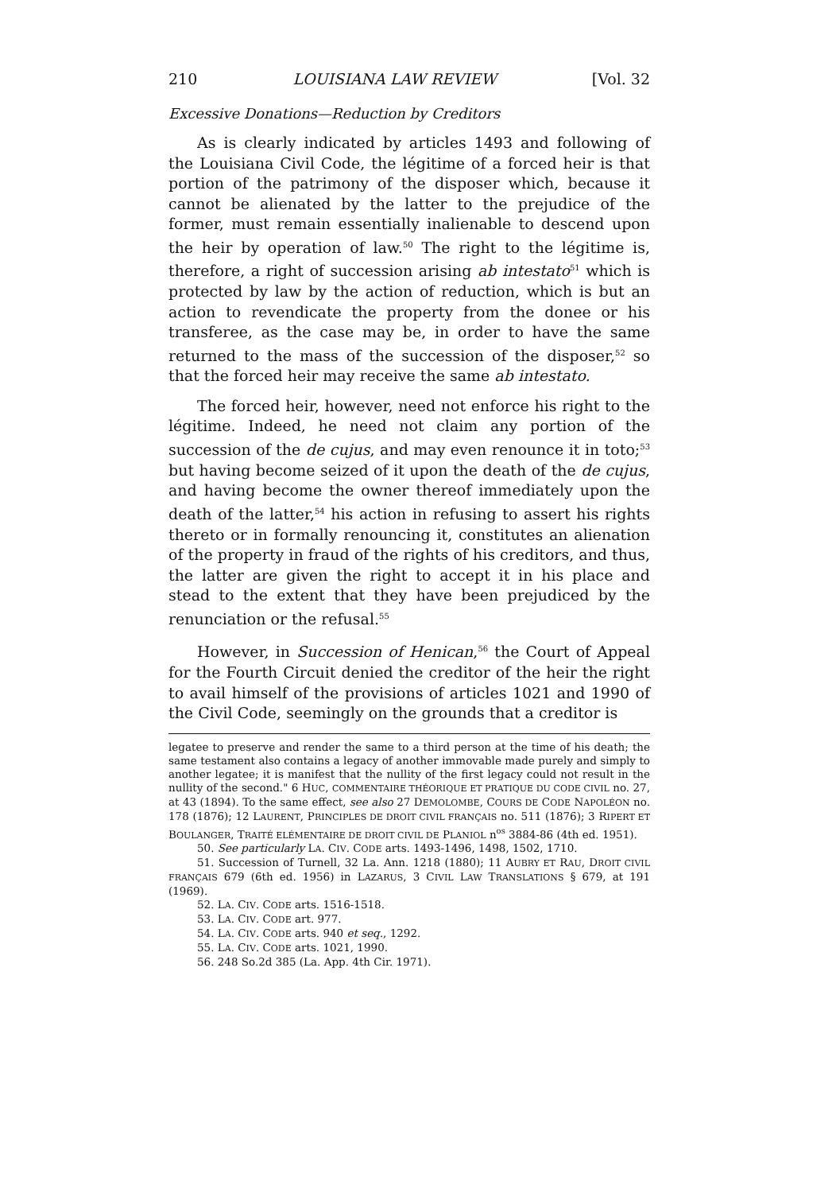210 LOUISIANA LAW REVIEW [Vol. 32
Excessive Donations—Reduction by Creditors
As is clearly indicated by articles 1493 and following of the Louisiana Civil Code, the légitime of a forced heir is that portion of the patrimony of the disposer which, because it cannot be alienated by the latter to the prejudice of the former, must remain essentially inalienable to descend upon the heir by operation of law.<sup>50</sup> The right to the légitime is, therefore, a right of succession arising ab intestato<sup>51</sup> which is protected by law by the action of reduction, which is but an action to revendicate the property from the donee or his transferee, as the case may be, in order to have the same returned to the mass of the succession of the disposer,<sup>52</sup> so that the forced heir may receive the same ab intestato.
The forced heir, however, need not enforce his right to the légitime. Indeed, he need not claim any portion of the succession of the de cujus, and may even renounce it in toto;<sup>53</sup> but having become seized of it upon the death of the de cujus, and having become the owner thereof immediately upon the death of the latter,<sup>54</sup> his action in refusing to assert his rights thereto or in formally renouncing it, constitutes an alienation of the property in fraud of the rights of his creditors, and thus, the latter are given the right to accept it in his place and stead to the extent that they have been prejudiced by the renunciation or the refusal.<sup>55</sup>
However, in Succession of Henican,<sup>56</sup> the Court of Appeal for the Fourth Circuit denied the creditor of the heir the right to avail himself of the provisions of articles 1021 and 1990 of the Civil Code, seemingly on the grounds that a creditor is
legatee to preserve and render the same to a third person at the time of his death; the same testament also contains a legacy of another immovable made purely and simply to another legatee; it is manifest that the nullity of the first legacy could not result in the nullity of the second." 6 HUC, COMMENTAIRE THÉORIQUE ET PRATIQUE DU CODE CIVIL no. 27, at 43 (1894). To the same effect, see also 27 DEMOLOMBE, COURS DE CODE NAPOLÉON no. 178 (1876); 12 LAURENT, PRINCIPLES DE DROIT CIVIL FRANÇAIS no. 511 (1876); 3 RIPERT ET BOULANGER, TRAITÉ ELÉMENTAIRE DE DROIT CIVIL DE PLANIOL n<sup>os</sup> 3884-86 (4th ed. 1951).
50. See particularly LA. CIV. CODE arts. 1493-1496, 1498, 1502, 1710.
51. Succession of Turnell, 32 La. Ann. 1218 (1880); 11 AUBRY ET RAU, DROIT CIVIL FRANÇAIS 679 (6th ed. 1956) in LAZARUS, 3 CIVIL LAW TRANSLATIONS § 679, at 191 (1969).
52. LA. CIV. CODE arts. 1516-1518.
53. LA. CIV. CODE art. 977.
54. LA. CIV. CODE arts. 940 et seq., 1292.
55. LA. CIV. CODE arts. 1021, 1990.
56. 248 So.2d 385 (La. App. 4th Cir. 1971).